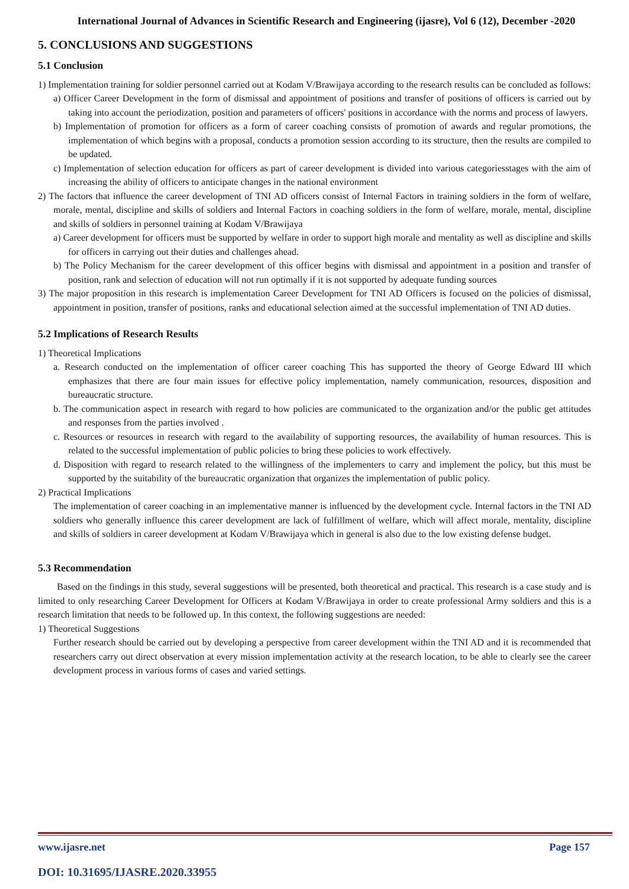International Journal of Advances in Scientific Research and Engineering (ijasre), Vol 6 (12), December -2020
5. CONCLUSIONS AND SUGGESTIONS
5.1 Conclusion
1) Implementation training for soldier personnel carried out at Kodam V/Brawijaya according to the research results can be concluded as follows:
a) Officer Career Development in the form of dismissal and appointment of positions and transfer of positions of officers is carried out by taking into account the periodization, position and parameters of officers' positions in accordance with the norms and process of lawyers.
b) Implementation of promotion for officers as a form of career coaching consists of promotion of awards and regular promotions, the implementation of which begins with a proposal, conducts a promotion session according to its structure, then the results are compiled to be updated.
c) Implementation of selection education for officers as part of career development is divided into various categoriesstages with the aim of increasing the ability of officers to anticipate changes in the national environment
2) The factors that influence the career development of TNI AD officers consist of Internal Factors in training soldiers in the form of welfare, morale, mental, discipline and skills of soldiers and Internal Factors in coaching soldiers in the form of welfare, morale, mental, discipline and skills of soldiers in personnel training at Kodam V/Brawijaya
a) Career development for officers must be supported by welfare in order to support high morale and mentality as well as discipline and skills for officers in carrying out their duties and challenges ahead.
b) The Policy Mechanism for the career development of this officer begins with dismissal and appointment in a position and transfer of position, rank and selection of education will not run optimally if it is not supported by adequate funding sources
3) The major proposition in this research is implementation Career Development for TNI AD Officers is focused on the policies of dismissal, appointment in position, transfer of positions, ranks and educational selection aimed at the successful implementation of TNI AD duties.
5.2 Implications of Research Results
1) Theoretical Implications
a. Research conducted on the implementation of officer career coaching This has supported the theory of George Edward III which emphasizes that there are four main issues for effective policy implementation, namely communication, resources, disposition and bureaucratic structure.
b. The communication aspect in research with regard to how policies are communicated to the organization and/or the public get attitudes and responses from the parties involved .
c. Resources or resources in research with regard to the availability of supporting resources, the availability of human resources. This is related to the successful implementation of public policies to bring these policies to work effectively.
d. Disposition with regard to research related to the willingness of the implementers to carry and implement the policy, but this must be supported by the suitability of the bureaucratic organization that organizes the implementation of public policy.
2) Practical Implications
The implementation of career coaching in an implementative manner is influenced by the development cycle. Internal factors in the TNI AD soldiers who generally influence this career development are lack of fulfillment of welfare, which will affect morale, mentality, discipline and skills of soldiers in career development at Kodam V/Brawijaya which in general is also due to the low existing defense budget.
5.3 Recommendation
Based on the findings in this study, several suggestions will be presented, both theoretical and practical. This research is a case study and is limited to only researching Career Development for Officers at Kodam V/Brawijaya in order to create professional Army soldiers and this is a research limitation that needs to be followed up. In this context, the following suggestions are needed:
1) Theoretical Suggestions
Further research should be carried out by developing a perspective from career development within the TNI AD and it is recommended that researchers carry out direct observation at every mission implementation activity at the research location, to be able to clearly see the career development process in various forms of cases and varied settings.
www.ijasre.net Page 157
DOI: 10.31695/IJASRE.2020.33955